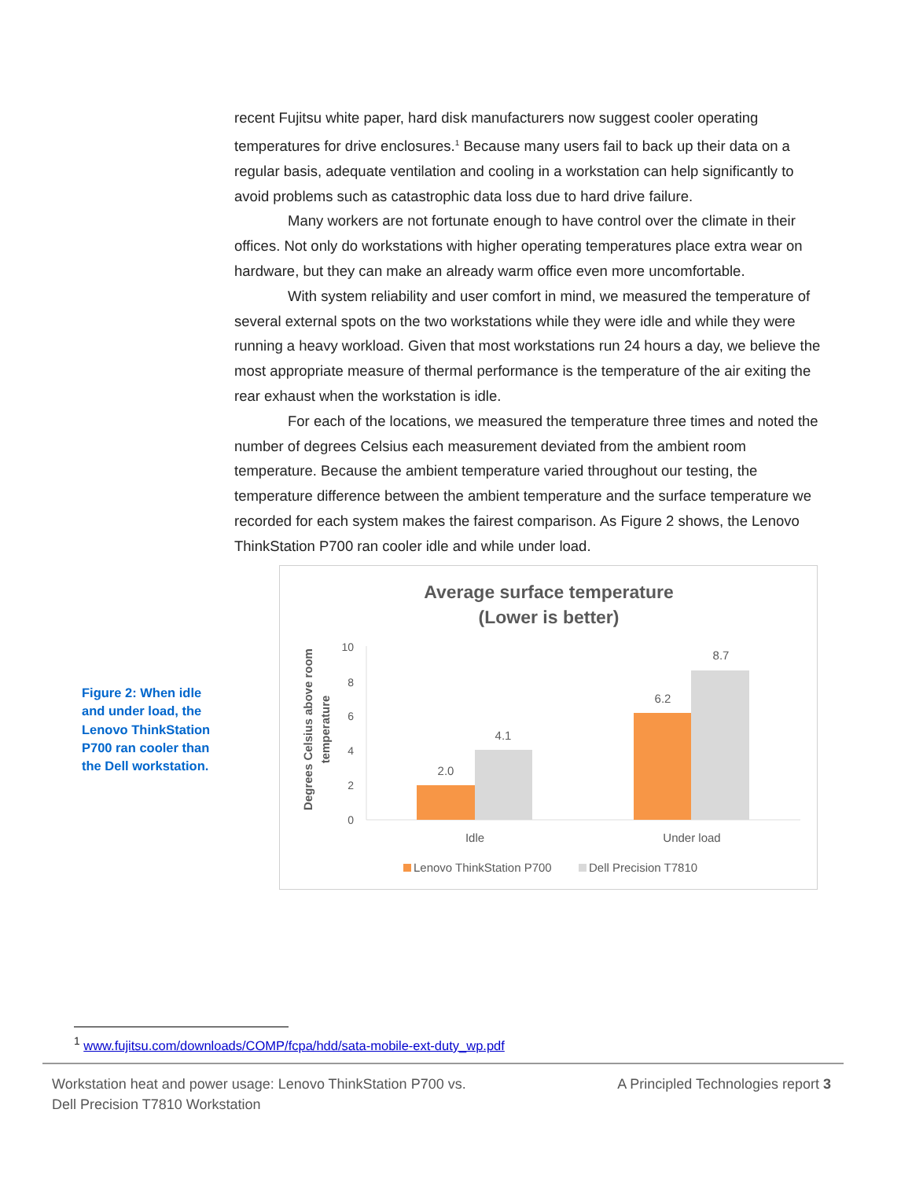recent Fujitsu white paper, hard disk manufacturers now suggest cooler operating temperatures for drive enclosures.<sup>1</sup> Because many users fail to back up their data on a regular basis, adequate ventilation and cooling in a workstation can help significantly to avoid problems such as catastrophic data loss due to hard drive failure.
Many workers are not fortunate enough to have control over the climate in their offices. Not only do workstations with higher operating temperatures place extra wear on hardware, but they can make an already warm office even more uncomfortable.
With system reliability and user comfort in mind, we measured the temperature of several external spots on the two workstations while they were idle and while they were running a heavy workload. Given that most workstations run 24 hours a day, we believe the most appropriate measure of thermal performance is the temperature of the air exiting the rear exhaust when the workstation is idle.
For each of the locations, we measured the temperature three times and noted the number of degrees Celsius each measurement deviated from the ambient room temperature. Because the ambient temperature varied throughout our testing, the temperature difference between the ambient temperature and the surface temperature we recorded for each system makes the fairest comparison. As Figure 2 shows, the Lenovo ThinkStation P700 ran cooler idle and while under load.
Figure 2: When idle and under load, the Lenovo ThinkStation P700 ran cooler than the Dell workstation.
Average surface temperature
(Lower is better)
Degrees Celsius above room
temperature
10
8
6
4
2
0
2.0
4.1
6.2
8.7
Idle
Under load
Lenovo ThinkStation P700
Dell Precision T7810
<sup>1</sup> www.fujitsu.com/downloads/COMP/fcpa/hdd/sata-mobile-ext-duty_wp.pdf
Workstation heat and power usage: Lenovo ThinkStation P700 vs.
Dell Precision T7810 Workstation
A Principled Technologies report 3